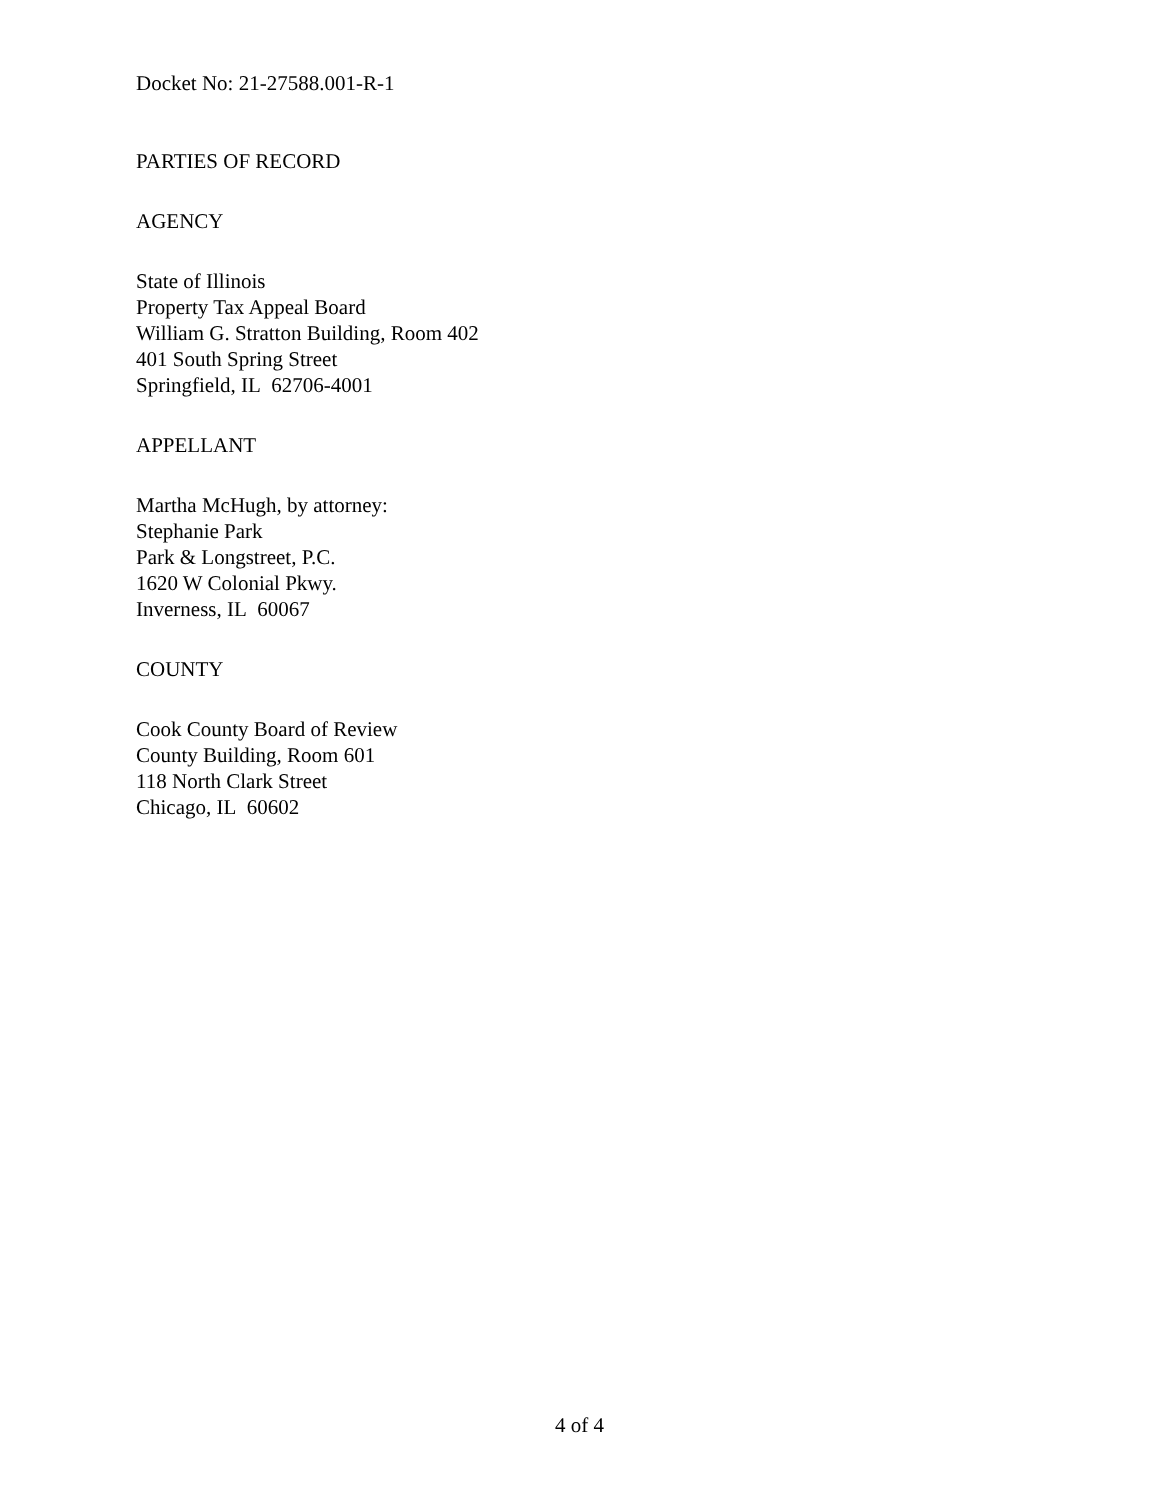Docket No: 21-27588.001-R-1
PARTIES OF RECORD
AGENCY
State of Illinois
Property Tax Appeal Board
William G. Stratton Building, Room 402
401 South Spring Street
Springfield, IL 62706-4001
APPELLANT
Martha McHugh, by attorney:
Stephanie Park
Park & Longstreet, P.C.
1620 W Colonial Pkwy.
Inverness, IL 60067
COUNTY
Cook County Board of Review
County Building, Room 601
118 North Clark Street
Chicago, IL 60602
4 of 4